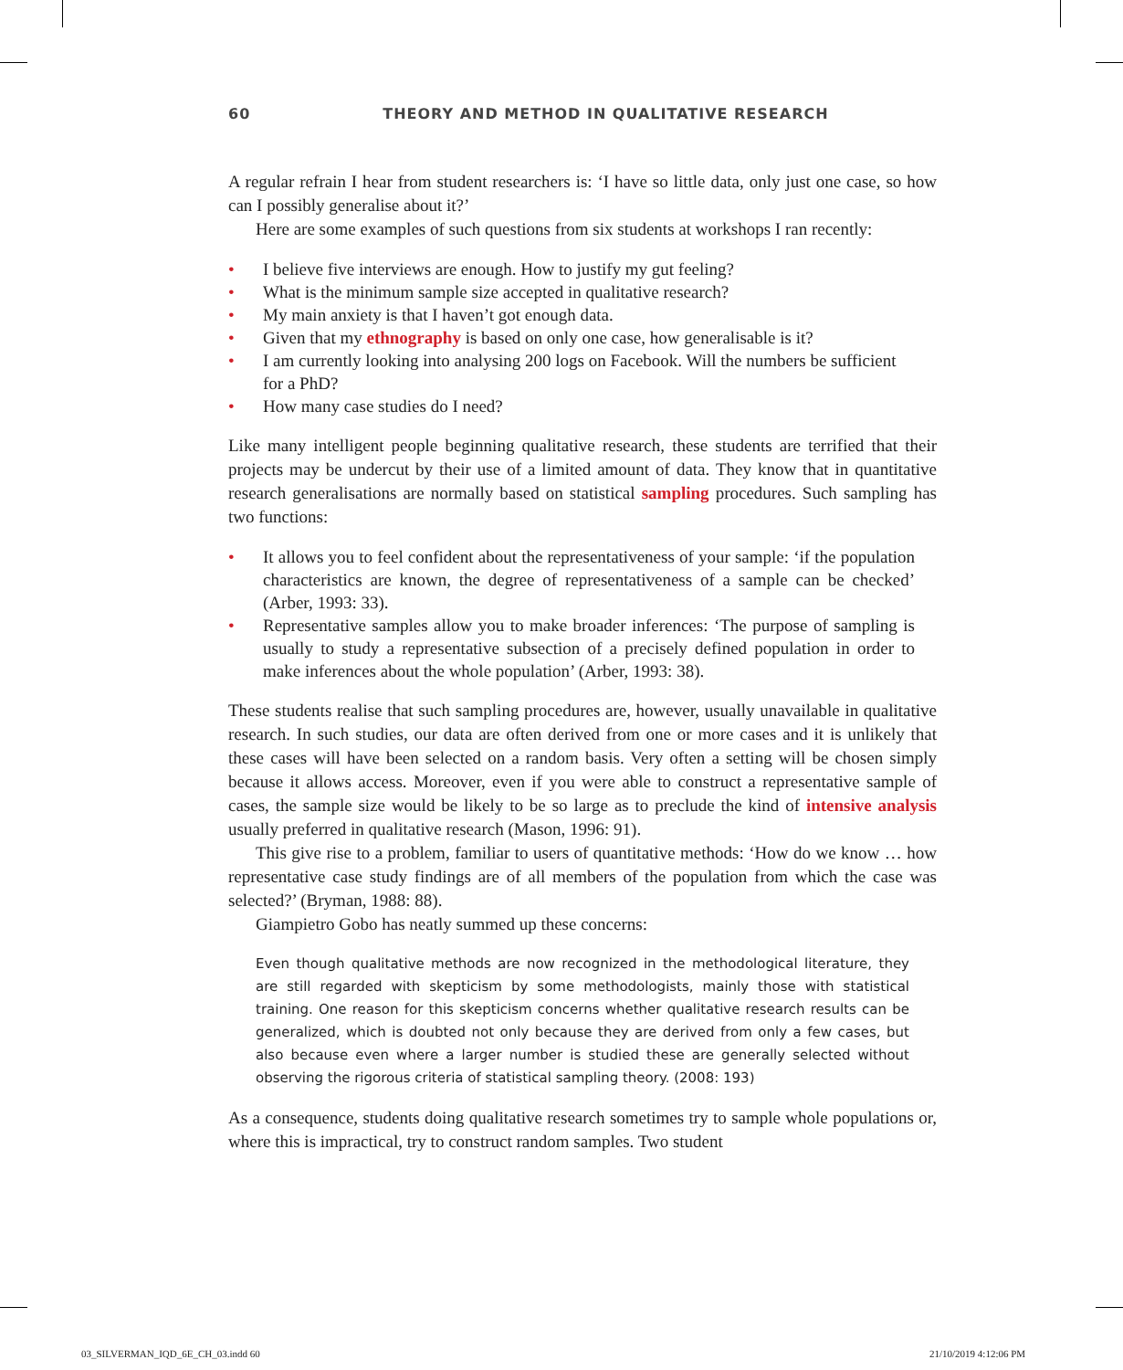60 THEORY AND METHOD IN QUALITATIVE RESEARCH
A regular refrain I hear from student researchers is: ‘I have so little data, only just one case, so how can I possibly generalise about it?’
Here are some examples of such questions from six students at workshops I ran recently:
• I believe five interviews are enough. How to justify my gut feeling?
• What is the minimum sample size accepted in qualitative research?
• My main anxiety is that I haven’t got enough data.
• Given that my ethnography is based on only one case, how generalisable is it?
• I am currently looking into analysing 200 logs on Facebook. Will the numbers be sufficient for a PhD?
• How many case studies do I need?
Like many intelligent people beginning qualitative research, these students are terrified that their projects may be undercut by their use of a limited amount of data. They know that in quantitative research generalisations are normally based on statistical sampling procedures. Such sampling has two functions:
• It allows you to feel confident about the representativeness of your sample: ‘if the population characteristics are known, the degree of representativeness of a sample can be checked’ (Arber, 1993: 33).
• Representative samples allow you to make broader inferences: ‘The purpose of sampling is usually to study a representative subsection of a precisely defined population in order to make inferences about the whole population’ (Arber, 1993: 38).
These students realise that such sampling procedures are, however, usually unavailable in qualitative research. In such studies, our data are often derived from one or more cases and it is unlikely that these cases will have been selected on a random basis. Very often a setting will be chosen simply because it allows access. Moreover, even if you were able to construct a representative sample of cases, the sample size would be likely to be so large as to preclude the kind of intensive analysis usually preferred in qualitative research (Mason, 1996: 91).
This give rise to a problem, familiar to users of quantitative methods: ‘How do we know … how representative case study findings are of all members of the population from which the case was selected?’ (Bryman, 1988: 88).
Giampietro Gobo has neatly summed up these concerns:
Even though qualitative methods are now recognized in the methodological literature, they are still regarded with skepticism by some methodologists, mainly those with statistical training. One reason for this skepticism concerns whether qualitative research results can be generalized, which is doubted not only because they are derived from only a few cases, but also because even where a larger number is studied these are generally selected without observing the rigorous criteria of statistical sampling theory. (2008: 193)
As a consequence, students doing qualitative research sometimes try to sample whole populations or, where this is impractical, try to construct random samples. Two student
03_SILVERMAN_IQD_6E_CH_03.indd 60
21/10/2019 4:12:06 PM